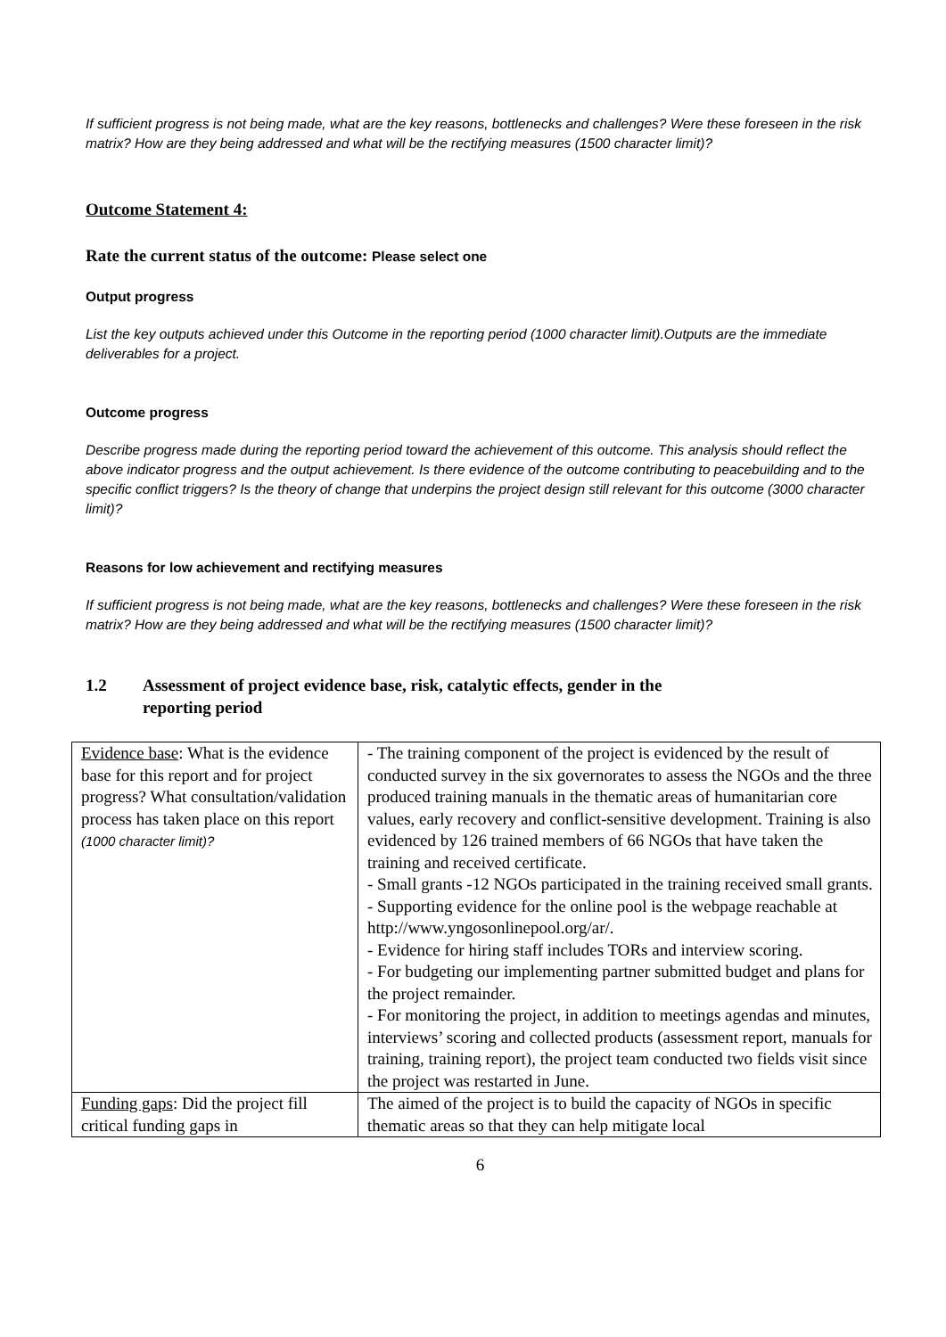If sufficient progress is not being made, what are the key reasons, bottlenecks and challenges? Were these foreseen in the risk matrix? How are they being addressed and what will be the rectifying measures (1500 character limit)?
Outcome Statement 4:
Rate the current status of the outcome: Please select one
Output progress
List the key outputs achieved under this Outcome in the reporting period (1000 character limit).Outputs are the immediate deliverables for a project.
Outcome progress
Describe progress made during the reporting period toward the achievement of this outcome. This analysis should reflect the above indicator progress and the output achievement. Is there evidence of the outcome contributing to peacebuilding and to the specific conflict triggers? Is the theory of change that underpins the project design still relevant for this outcome (3000 character limit)?
Reasons for low achievement and rectifying measures
If sufficient progress is not being made, what are the key reasons, bottlenecks and challenges? Were these foreseen in the risk matrix? How are they being addressed and what will be the rectifying measures (1500 character limit)?
1.2 Assessment of project evidence base, risk, catalytic effects, gender in the
reporting period
| Evidence base : What is the evidence base for this report and for project progress? What consultation/validation process has taken place on this report (1000 character limit)? | - The training component of the project is evidenced by the result of conducted survey in the six governorates to assess the NGOs and the three produced training manuals in the thematic areas of humanitarian core values, early recovery and conflict-sensitive development. Training is also evidenced by 126 trained members of 66 NGOs that have taken the training and received certificate. - Small grants -12 NGOs participated in the training received small grants. - Supporting evidence for the online pool is the webpage reachable at http://www.yngosonlinepool.org/ar/. - Evidence for hiring staff includes TORs and interview scoring. - For budgeting our implementing partner submitted budget and plans for the project remainder. - For monitoring the project, in addition to meetings agendas and minutes, interviews’ scoring and collected products (assessment report, manuals for training, training report), the project team conducted two fields visit since the project was restarted in June. |
| Funding gaps : Did the project fill critical funding gaps in | The aimed of the project is to build the capacity of NGOs in specific thematic areas so that they can help mitigate local |
6